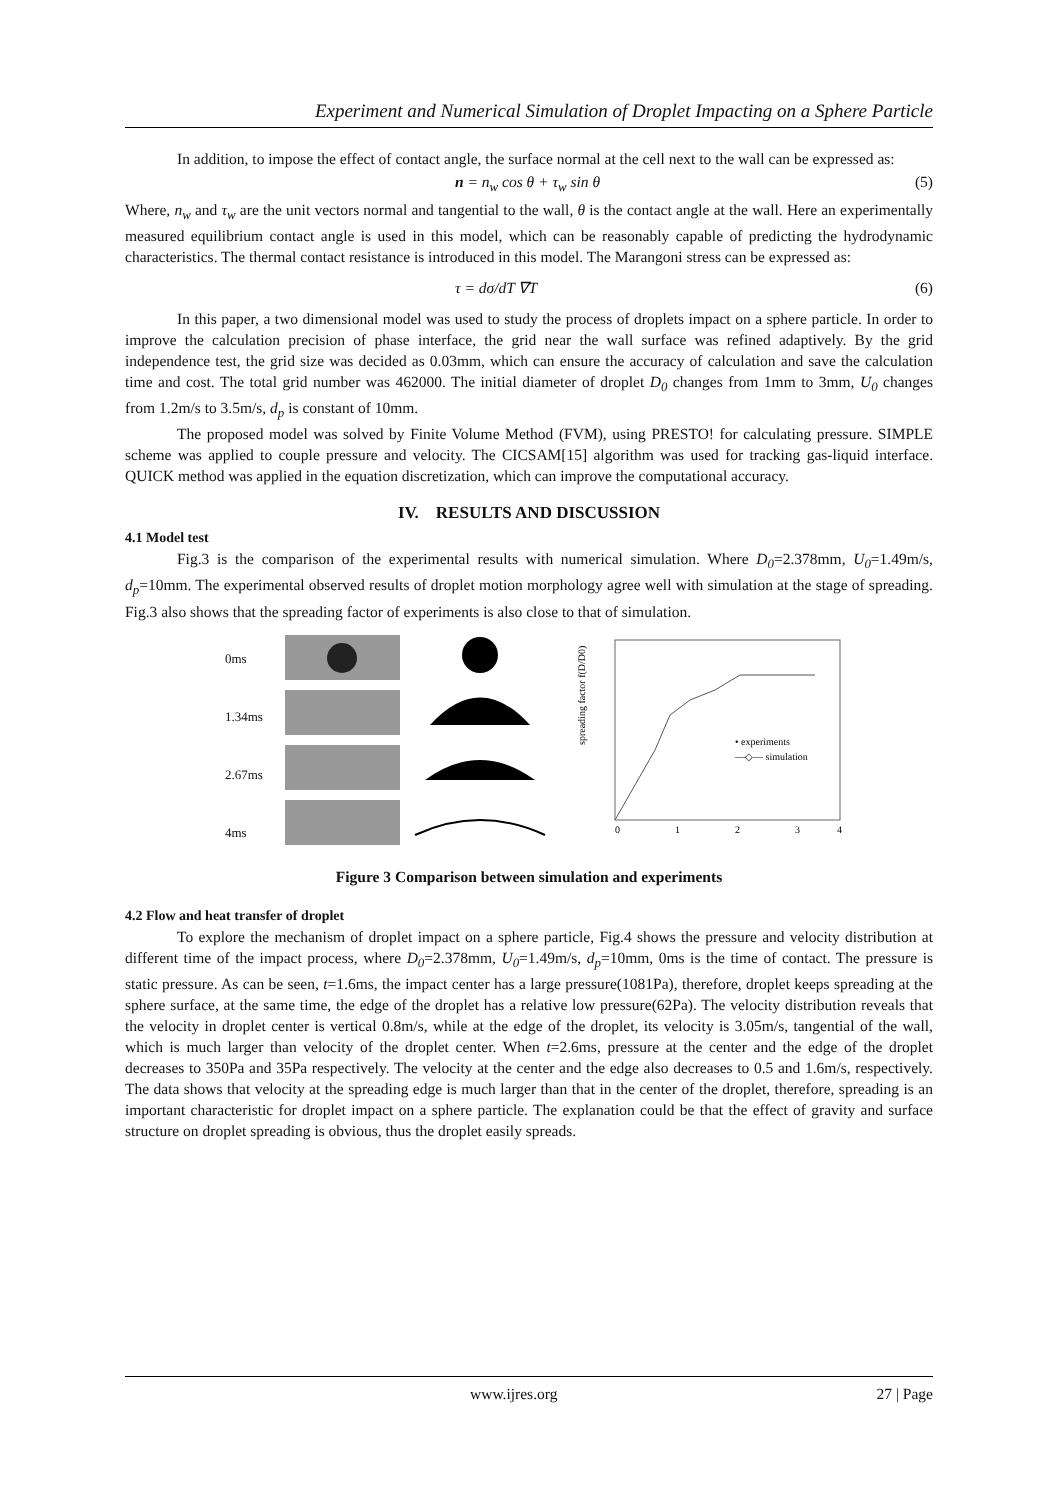Experiment and Numerical Simulation of Droplet Impacting on a Sphere Particle
In addition, to impose the effect of contact angle, the surface normal at the cell next to the wall can be expressed as:
n = n<sub>w</sub> cos θ + τ<sub>w</sub> sin θ (5)
Where, n<sub>w</sub> and τ<sub>w</sub> are the unit vectors normal and tangential to the wall, θ is the contact angle at the wall. Here an experimentally measured equilibrium contact angle is used in this model, which can be reasonably capable of predicting the hydrodynamic characteristics. The thermal contact resistance is introduced in this model. The Marangoni stress can be expressed as:
τ = dσ/dT ∇T (6)
In this paper, a two dimensional model was used to study the process of droplets impact on a sphere particle. In order to improve the calculation precision of phase interface, the grid near the wall surface was refined adaptively. By the grid independence test, the grid size was decided as 0.03mm, which can ensure the accuracy of calculation and save the calculation time and cost. The total grid number was 462000. The initial diameter of droplet D<sub>0</sub> changes from 1mm to 3mm, U<sub>0</sub> changes from 1.2m/s to 3.5m/s, d<sub>p</sub> is constant of 10mm.
The proposed model was solved by Finite Volume Method (FVM), using PRESTO! for calculating pressure. SIMPLE scheme was applied to couple pressure and velocity. The CICSAM[15] algorithm was used for tracking gas-liquid interface. QUICK method was applied in the equation discretization, which can improve the computational accuracy.
IV. RESULTS AND DISCUSSION
4.1 Model test
Fig.3 is the comparison of the experimental results with numerical simulation. Where D<sub>0</sub>=2.378mm, U<sub>0</sub>=1.49m/s, d<sub>p</sub>=10mm. The experimental observed results of droplet motion morphology agree well with simulation at the stage of spreading. Fig.3 also shows that the spreading factor of experiments is also close to that of simulation.
0ms
1.34ms
2.67ms
4ms
spreading factor f(D/D0)
• experiments
—◇— simulation
0
1
2
3
4
Figure 3 Comparison between simulation and experiments
4.2 Flow and heat transfer of droplet
To explore the mechanism of droplet impact on a sphere particle, Fig.4 shows the pressure and velocity distribution at different time of the impact process, where D<sub>0</sub>=2.378mm, U<sub>0</sub>=1.49m/s, d<sub>p</sub>=10mm, 0ms is the time of contact. The pressure is static pressure. As can be seen, t=1.6ms, the impact center has a large pressure(1081Pa), therefore, droplet keeps spreading at the sphere surface, at the same time, the edge of the droplet has a relative low pressure(62Pa). The velocity distribution reveals that the velocity in droplet center is vertical 0.8m/s, while at the edge of the droplet, its velocity is 3.05m/s, tangential of the wall, which is much larger than velocity of the droplet center. When t=2.6ms, pressure at the center and the edge of the droplet decreases to 350Pa and 35Pa respectively. The velocity at the center and the edge also decreases to 0.5 and 1.6m/s, respectively. The data shows that velocity at the spreading edge is much larger than that in the center of the droplet, therefore, spreading is an important characteristic for droplet impact on a sphere particle. The explanation could be that the effect of gravity and surface structure on droplet spreading is obvious, thus the droplet easily spreads.
www.ijres.org 27 | Page